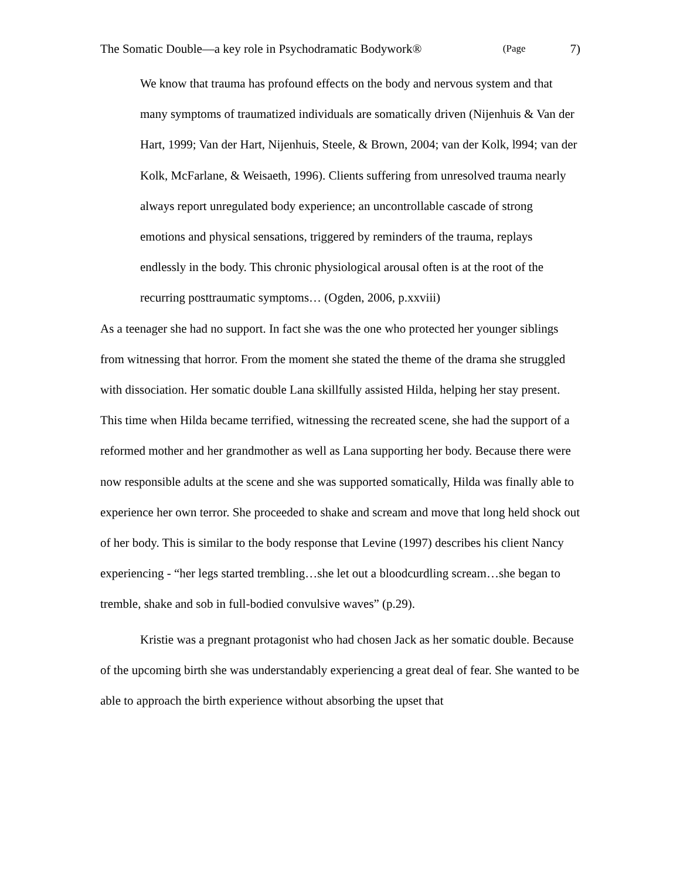The Somatic Double—a key role in Psychodramatic Bodywork® (Page 7)
We know that trauma has profound effects on the body and nervous system and that many symptoms of traumatized individuals are somatically driven (Nijenhuis & Van der Hart, 1999; Van der Hart, Nijenhuis, Steele, & Brown, 2004; van der Kolk, l994; van der Kolk, McFarlane, & Weisaeth, 1996). Clients suffering from unresolved trauma nearly always report unregulated body experience; an uncontrollable cascade of strong emotions and physical sensations, triggered by reminders of the trauma, replays endlessly in the body. This chronic physiological arousal often is at the root of the recurring posttraumatic symptoms… (Ogden, 2006, p.xxviii)
As a teenager she had no support. In fact she was the one who protected her younger siblings from witnessing that horror. From the moment she stated the theme of the drama she struggled with dissociation. Her somatic double Lana skillfully assisted Hilda, helping her stay present. This time when Hilda became terrified, witnessing the recreated scene, she had the support of a reformed mother and her grandmother as well as Lana supporting her body. Because there were now responsible adults at the scene and she was supported somatically, Hilda was finally able to experience her own terror. She proceeded to shake and scream and move that long held shock out of her body. This is similar to the body response that Levine (1997) describes his client Nancy experiencing - “her legs started trembling…she let out a bloodcurdling scream…she began to tremble, shake and sob in full-bodied convulsive waves” (p.29).
Kristie was a pregnant protagonist who had chosen Jack as her somatic double. Because of the upcoming birth she was understandably experiencing a great deal of fear. She wanted to be able to approach the birth experience without absorbing the upset that